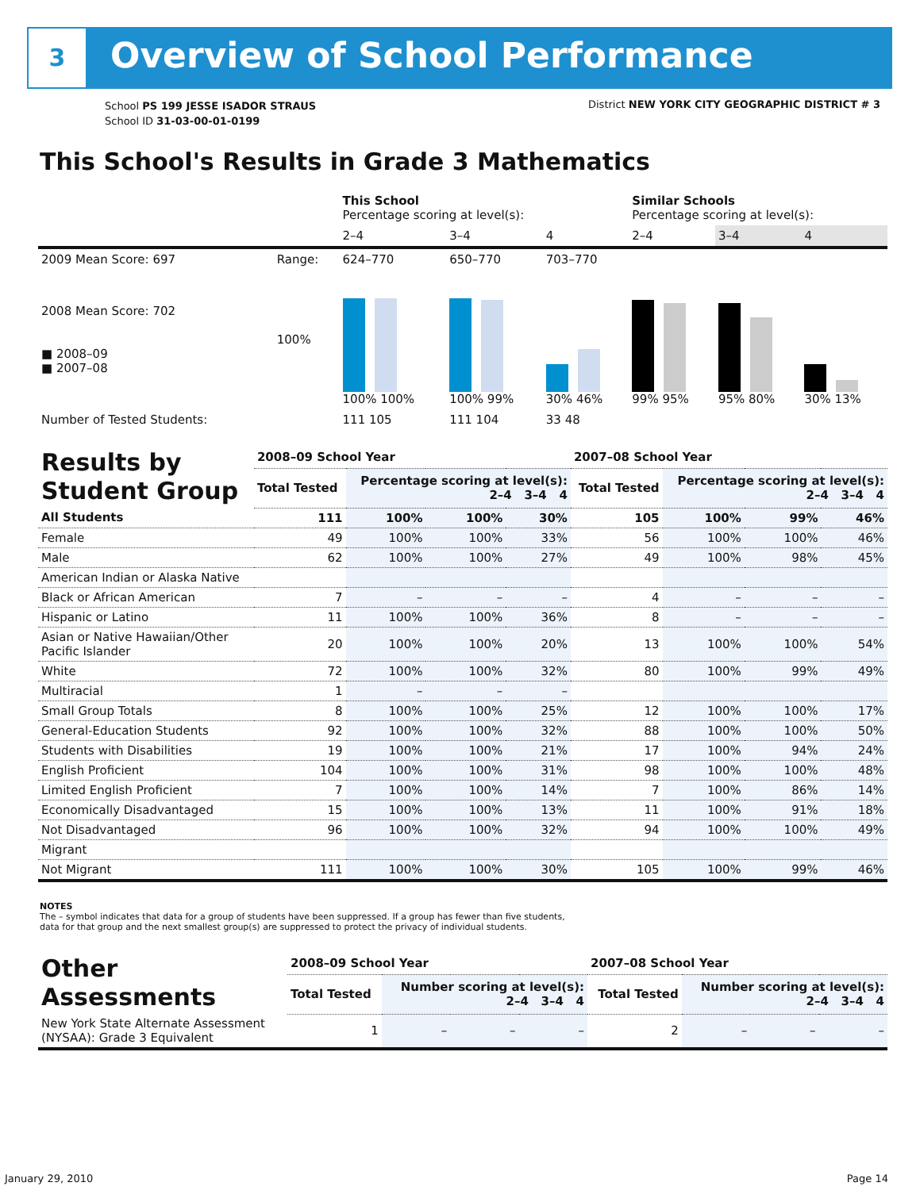3 Overview of School Performance
School PS 199 JESSE ISADOR STRAUS
School ID 31-03-00-01-0199
District NEW YORK CITY GEOGRAPHIC DISTRICT # 3
This School's Results in Grade 3 Mathematics
| | | This School Percentage scoring at level(s): | | | Similar Schools Percentage scoring at level(s): | | |
| --- | --- | --- | --- | --- | --- | --- | --- |
| | | 2–4 | 3–4 | 4 | 2–4 | 3–4 | 4 |
| 2009 Mean Score: 697 | Range: | 624–770 | 650–770 | 703–770 | | | |
| 2008 Mean Score: 702 ■ 2008–09 ■ 2007–08 | 100% | 100% 100% | 100% 99% | 30% 46% | 99% 95% | 95% 80% | 30% 13% |
| Number of Tested Students: | | 111 105 | 111 104 | 33 48 | | | |
| Results by Student Group | 2008–09 School Year | | | | 2007–08 School Year | | | |
| --- | --- | --- | --- | --- | --- | --- | --- | --- |
| | Total Tested | Percentage scoring at level(s): 2–4 3–4 4 | | | Total Tested | Percentage scoring at level(s): 2–4 3–4 4 | | |
| All Students | 111 | 100% | 100% | 30% | 105 | 100% | 99% | 46% |
| Female | 49 | 100% | 100% | 33% | 56 | 100% | 100% | 46% |
| Male | 62 | 100% | 100% | 27% | 49 | 100% | 98% | 45% |
| American Indian or Alaska Native | | | | | | | | |
| Black or African American | 7 | – | – | – | 4 | – | – | – |
| Hispanic or Latino | 11 | 100% | 100% | 36% | 8 | – | – | – |
| Asian or Native Hawaiian/Other Pacific Islander | 20 | 100% | 100% | 20% | 13 | 100% | 100% | 54% |
| White | 72 | 100% | 100% | 32% | 80 | 100% | 99% | 49% |
| Multiracial | 1 | – | – | – | | | | |
| Small Group Totals | 8 | 100% | 100% | 25% | 12 | 100% | 100% | 17% |
| General-Education Students | 92 | 100% | 100% | 32% | 88 | 100% | 100% | 50% |
| Students with Disabilities | 19 | 100% | 100% | 21% | 17 | 100% | 94% | 24% |
| English Proficient | 104 | 100% | 100% | 31% | 98 | 100% | 100% | 48% |
| Limited English Proficient | 7 | 100% | 100% | 14% | 7 | 100% | 86% | 14% |
| Economically Disadvantaged | 15 | 100% | 100% | 13% | 11 | 100% | 91% | 18% |
| Not Disadvantaged | 96 | 100% | 100% | 32% | 94 | 100% | 100% | 49% |
| Migrant | | | | | | | | |
| Not Migrant | 111 | 100% | 100% | 30% | 105 | 100% | 99% | 46% |
NOTES
The – symbol indicates that data for a group of students have been suppressed. If a group has fewer than five students,
data for that group and the next smallest group(s) are suppressed to protect the privacy of individual students.
| Other Assessments | 2008–09 School Year | | | | 2007–08 School Year | | | |
| --- | --- | --- | --- | --- | --- | --- | --- | --- |
| | Total Tested | Number scoring at level(s): 2–4 3–4 4 | | | Total Tested | Number scoring at level(s): 2–4 3–4 4 | | |
| New York State Alternate Assessment (NYSAA): Grade 3 Equivalent | 1 | – | – | – | 2 | – | – | – |
January 29, 2010 Page 14